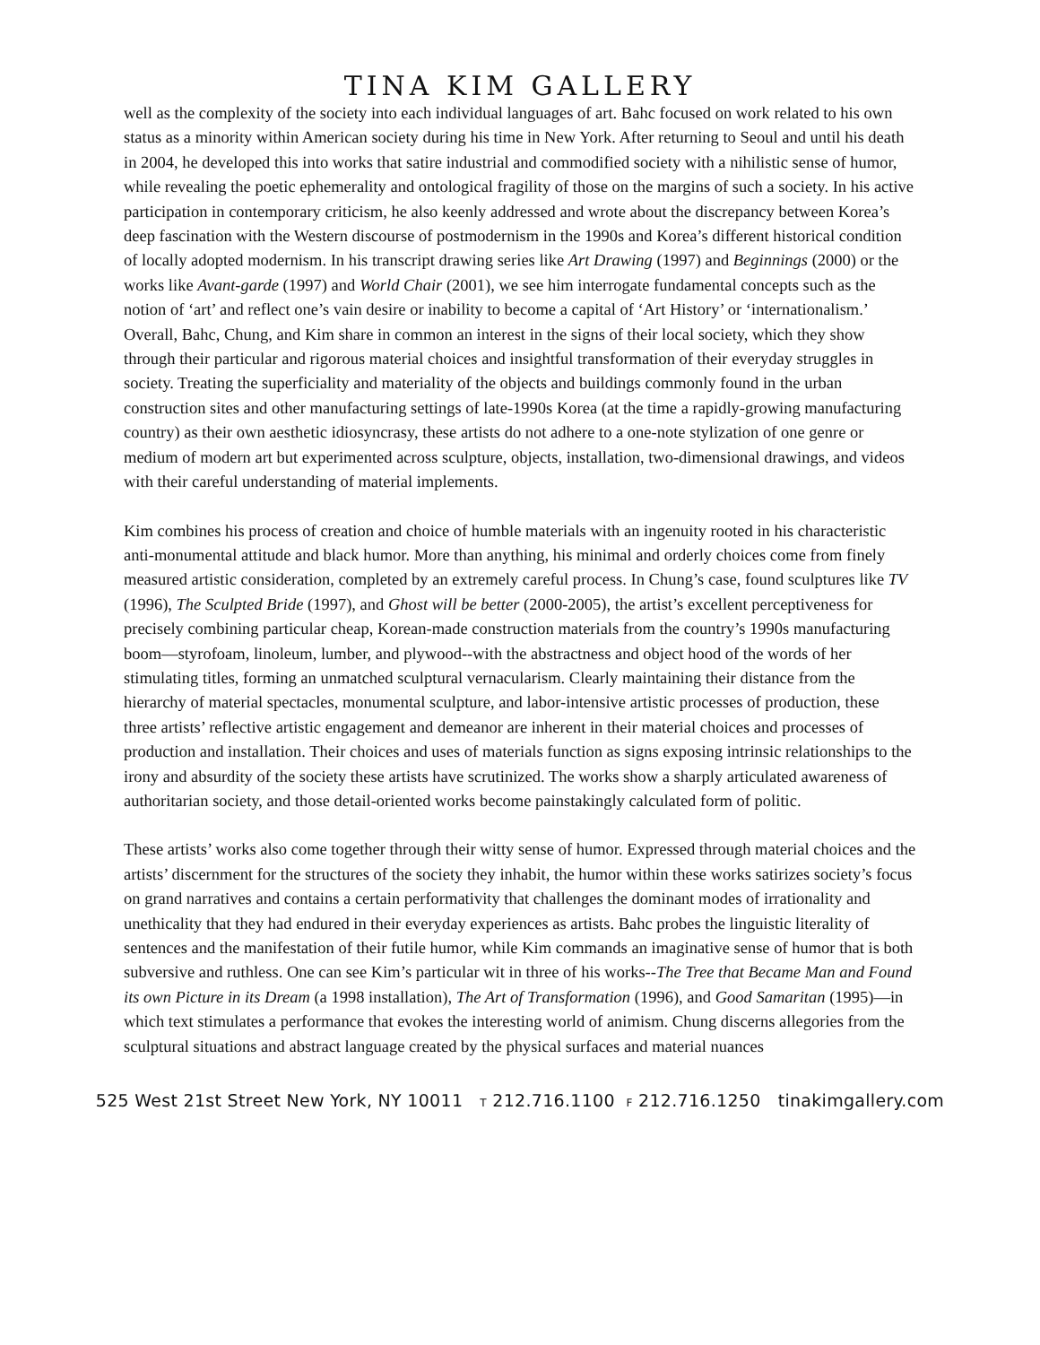TINA KIM GALLERY
well as the complexity of the society into each individual languages of art. Bahc focused on work related to his own status as a minority within American society during his time in New York. After returning to Seoul and until his death in 2004, he developed this into works that satire industrial and commodified society with a nihilistic sense of humor, while revealing the poetic ephemerality and ontological fragility of those on the margins of such a society. In his active participation in contemporary criticism, he also keenly addressed and wrote about the discrepancy between Korea’s deep fascination with the Western discourse of postmodernism in the 1990s and Korea’s different historical condition of locally adopted modernism. In his transcript drawing series like Art Drawing (1997) and Beginnings (2000) or the works like Avant-garde (1997) and World Chair (2001), we see him interrogate fundamental concepts such as the notion of ‘art’ and reflect one’s vain desire or inability to become a capital of ‘Art History’ or ‘internationalism.’ Overall, Bahc, Chung, and Kim share in common an interest in the signs of their local society, which they show through their particular and rigorous material choices and insightful transformation of their everyday struggles in society. Treating the superficiality and materiality of the objects and buildings commonly found in the urban construction sites and other manufacturing settings of late-1990s Korea (at the time a rapidly-growing manufacturing country) as their own aesthetic idiosyncrasy, these artists do not adhere to a one-note stylization of one genre or medium of modern art but experimented across sculpture, objects, installation, two-dimensional drawings, and videos with their careful understanding of material implements.
Kim combines his process of creation and choice of humble materials with an ingenuity rooted in his characteristic anti-monumental attitude and black humor. More than anything, his minimal and orderly choices come from finely measured artistic consideration, completed by an extremely careful process. In Chung’s case, found sculptures like TV (1996), The Sculpted Bride (1997), and Ghost will be better (2000-2005), the artist’s excellent perceptiveness for precisely combining particular cheap, Korean-made construction materials from the country’s 1990s manufacturing boom—styrofoam, linoleum, lumber, and plywood--with the abstractness and object hood of the words of her stimulating titles, forming an unmatched sculptural vernacularism. Clearly maintaining their distance from the hierarchy of material spectacles, monumental sculpture, and labor-intensive artistic processes of production, these three artists’ reflective artistic engagement and demeanor are inherent in their material choices and processes of production and installation. Their choices and uses of materials function as signs exposing intrinsic relationships to the irony and absurdity of the society these artists have scrutinized. The works show a sharply articulated awareness of authoritarian society, and those detail-oriented works become painstakingly calculated form of politic.
These artists’ works also come together through their witty sense of humor. Expressed through material choices and the artists’ discernment for the structures of the society they inhabit, the humor within these works satirizes society’s focus on grand narratives and contains a certain performativity that challenges the dominant modes of irrationality and unethicality that they had endured in their everyday experiences as artists. Bahc probes the linguistic literality of sentences and the manifestation of their futile humor, while Kim commands an imaginative sense of humor that is both subversive and ruthless. One can see Kim’s particular wit in three of his works--The Tree that Became Man and Found its own Picture in its Dream (a 1998 installation), The Art of Transformation (1996), and Good Samaritan (1995)—in which text stimulates a performance that evokes the interesting world of animism. Chung discerns allegories from the sculptural situations and abstract language created by the physical surfaces and material nuances
525 West 21st Street New York, NY 10011 T 212.716.1100 F 212.716.1250 tinakimgallery.com